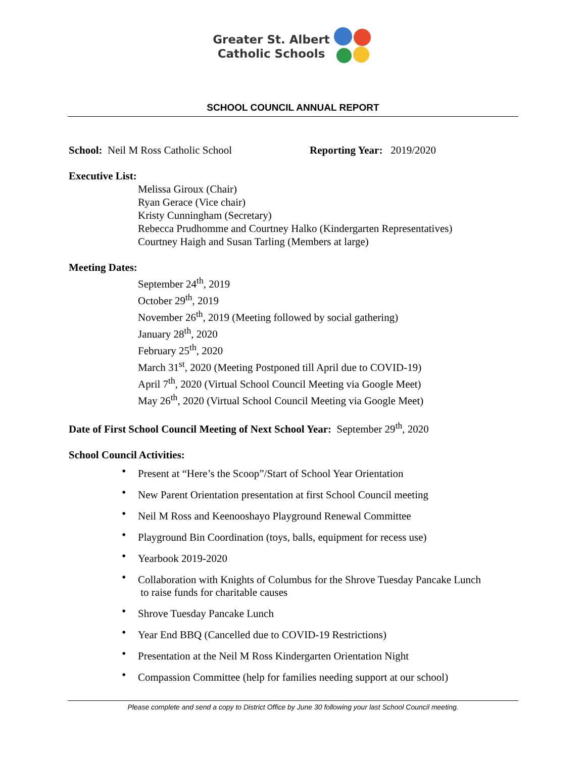Greater St. Albert
Catholic Schools
SCHOOL COUNCIL ANNUAL REPORT
School: Neil M Ross Catholic School Reporting Year: 2019/2020
Executive List:
Melissa Giroux (Chair)
Ryan Gerace (Vice chair)
Kristy Cunningham (Secretary)
Rebecca Prudhomme and Courtney Halko (Kindergarten Representatives)
Courtney Haigh and Susan Tarling (Members at large)
Meeting Dates:
September 24<sup>th</sup>, 2019
October 29<sup>th</sup>, 2019
November 26<sup>th</sup>, 2019 (Meeting followed by social gathering)
January 28<sup>th</sup>, 2020
February 25<sup>th</sup>, 2020
March 31<sup>st</sup>, 2020 (Meeting Postponed till April due to COVID-19)
April 7<sup>th</sup>, 2020 (Virtual School Council Meeting via Google Meet)
May 26<sup>th</sup>, 2020 (Virtual School Council Meeting via Google Meet)
Date of First School Council Meeting of Next School Year: September 29<sup>th</sup>, 2020
School Council Activities:
• Present at “Here’s the Scoop”/Start of School Year Orientation
• New Parent Orientation presentation at first School Council meeting
• Neil M Ross and Keenooshayo Playground Renewal Committee
• Playground Bin Coordination (toys, balls, equipment for recess use)
• Yearbook 2019-2020
• Collaboration with Knights of Columbus for the Shrove Tuesday Pancake Lunch
to raise funds for charitable causes
• Shrove Tuesday Pancake Lunch
• Year End BBQ (Cancelled due to COVID-19 Restrictions)
• Presentation at the Neil M Ross Kindergarten Orientation Night
• Compassion Committee (help for families needing support at our school)
Please complete and send a copy to District Office by June 30 following your last School Council meeting.